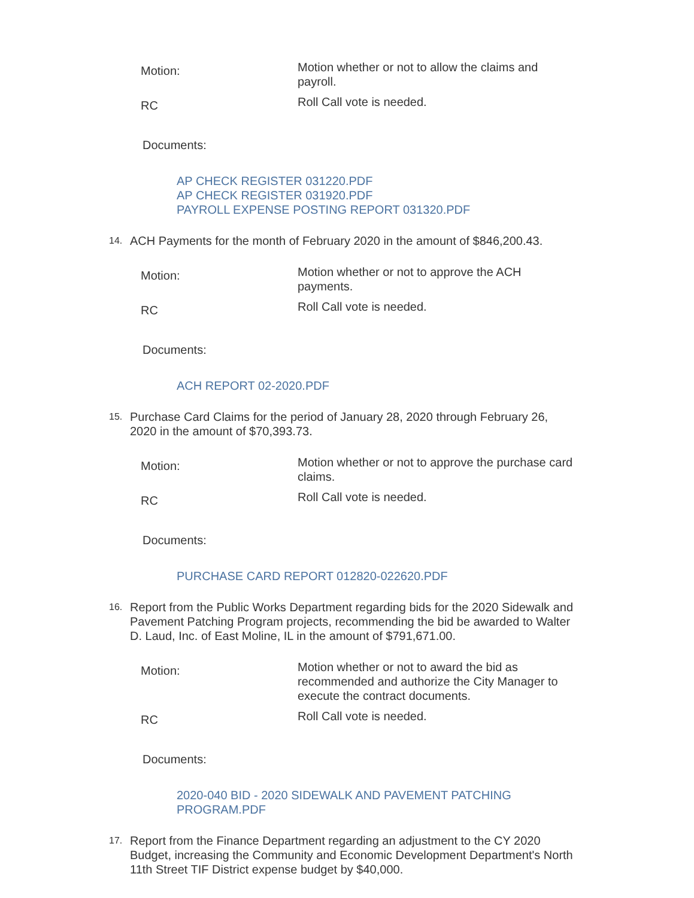Motion:
Motion whether or not to allow the claims and payroll.
RC
Roll Call vote is needed.
Documents:
AP CHECK REGISTER 031220.PDF
AP CHECK REGISTER 031920.PDF
PAYROLL EXPENSE POSTING REPORT 031320.PDF
14.
ACH Payments for the month of February 2020 in the amount of $846,200.43.
Motion:
Motion whether or not to approve the ACH payments.
RC
Roll Call vote is needed.
Documents:
ACH REPORT 02-2020.PDF
15.
Purchase Card Claims for the period of January 28, 2020 through February 26, 2020 in the amount of $70,393.73.
Motion:
Motion whether or not to approve the purchase card claims.
RC
Roll Call vote is needed.
Documents:
PURCHASE CARD REPORT 012820-022620.PDF
16.
Report from the Public Works Department regarding bids for the 2020 Sidewalk and Pavement Patching Program projects, recommending the bid be awarded to Walter D. Laud, Inc. of East Moline, IL in the amount of $791,671.00.
Motion:
Motion whether or not to award the bid as recommended and authorize the City Manager to execute the contract documents.
RC
Roll Call vote is needed.
Documents:
2020-040 BID - 2020 SIDEWALK AND PAVEMENT PATCHING
PROGRAM.PDF
17.
Report from the Finance Department regarding an adjustment to the CY 2020 Budget, increasing the Community and Economic Development Department's North 11th Street TIF District expense budget by $40,000.